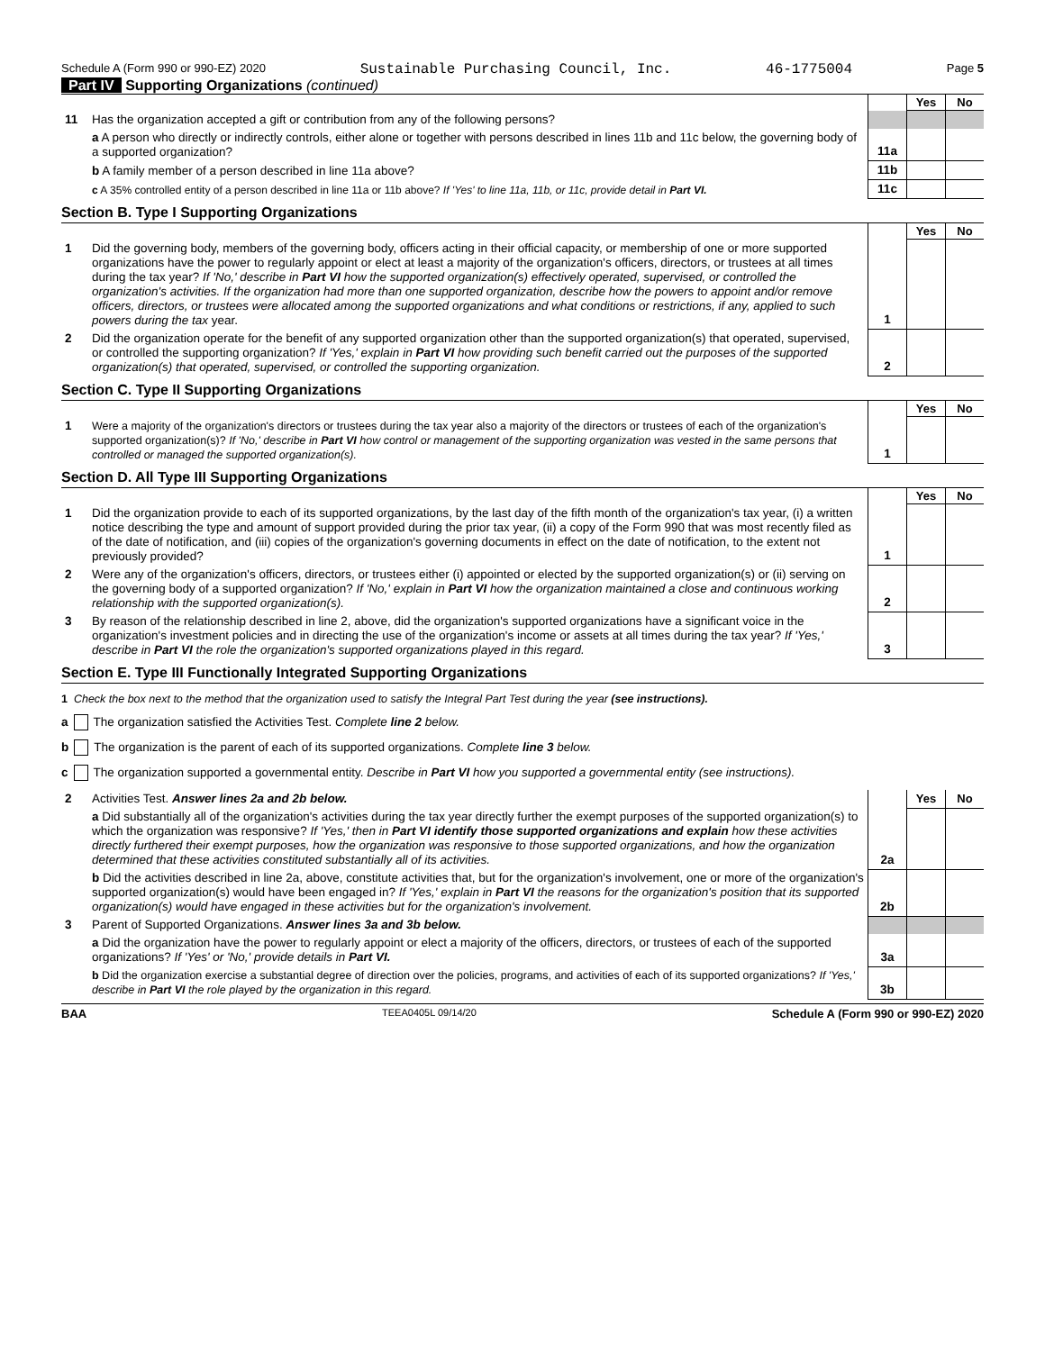Schedule A (Form 990 or 990-EZ) 2020 Sustainable Purchasing Council, Inc. 46-1775004 Page 5
Part IV Supporting Organizations (continued)
| | | | Yes | No |
| 11 | Has the organization accepted a gift or contribution from any of the following persons? | | | |
| | a A person who directly or indirectly controls, either alone or together with persons described in lines 11b and 11c below, the governing body of a supported organization? | 11a | | |
| | b A family member of a person described in line 11a above? | 11b | | |
| | c A 35% controlled entity of a person described in line 11a or 11b above? If 'Yes' to line 11a, 11b, or 11c, provide detail in Part VI. | 11c | | |
Section B. Type I Supporting Organizations
| | | | Yes | No |
| 1 | Did the governing body, members of the governing body, officers acting in their official capacity, or membership of one or more supported organizations have the power to regularly appoint or elect at least a majority of the organization's officers, directors, or trustees at all times during the tax year? If 'No,' describe in Part VI how the supported organization(s) effectively operated, supervised, or controlled the organization's activities. If the organization had more than one supported organization, describe how the powers to appoint and/or remove officers, directors, or trustees were allocated among the supported organizations and what conditions or restrictions, if any, applied to such powers during the tax year. | 1 | | |
| 2 | Did the organization operate for the benefit of any supported organization other than the supported organization(s) that operated, supervised, or controlled the supporting organization? If 'Yes,' explain in Part VI how providing such benefit carried out the purposes of the supported organization(s) that operated, supervised, or controlled the supporting organization. | 2 | | |
Section C. Type II Supporting Organizations
| | | | Yes | No |
| 1 | Were a majority of the organization's directors or trustees during the tax year also a majority of the directors or trustees of each of the organization's supported organization(s)? If 'No,' describe in Part VI how control or management of the supporting organization was vested in the same persons that controlled or managed the supported organization(s). | 1 | | |
Section D. All Type III Supporting Organizations
| | | | Yes | No |
| 1 | Did the organization provide to each of its supported organizations, by the last day of the fifth month of the organization's tax year, (i) a written notice describing the type and amount of support provided during the prior tax year, (ii) a copy of the Form 990 that was most recently filed as of the date of notification, and (iii) copies of the organization's governing documents in effect on the date of notification, to the extent not previously provided? | 1 | | |
| 2 | Were any of the organization's officers, directors, or trustees either (i) appointed or elected by the supported organization(s) or (ii) serving on the governing body of a supported organization? If 'No,' explain in Part VI how the organization maintained a close and continuous working relationship with the supported organization(s). | 2 | | |
| 3 | By reason of the relationship described in line 2, above, did the organization's supported organizations have a significant voice in the organization's investment policies and in directing the use of the organization's income or assets at all times during the tax year? If 'Yes,' describe in Part VI the role the organization's supported organizations played in this regard. | 3 | | |
Section E. Type III Functionally Integrated Supporting Organizations
1 Check the box next to the method that the organization used to satisfy the Integral Part Test during the year (see instructions).
a The organization satisfied the Activities Test. Complete line 2 below.
b The organization is the parent of each of its supported organizations. Complete line 3 below.
c The organization supported a governmental entity. Describe in Part VI how you supported a governmental entity (see instructions).
| 2 | Activities Test. Answer lines 2a and 2b below. | | Yes | No |
| | a Did substantially all of the organization's activities during the tax year directly further the exempt purposes of the supported organization(s) to which the organization was responsive? If 'Yes,' then in Part VI identify those supported organizations and explain how these activities directly furthered their exempt purposes, how the organization was responsive to those supported organizations, and how the organization determined that these activities constituted substantially all of its activities. | 2a | | |
| | b Did the activities described in line 2a, above, constitute activities that, but for the organization's involvement, one or more of the organization's supported organization(s) would have been engaged in? If 'Yes,' explain in Part VI the reasons for the organization's position that its supported organization(s) would have engaged in these activities but for the organization's involvement. | 2b | | |
| 3 | Parent of Supported Organizations. Answer lines 3a and 3b below. | | | |
| | a Did the organization have the power to regularly appoint or elect a majority of the officers, directors, or trustees of each of the supported organizations? If 'Yes' or 'No,' provide details in Part VI. | 3a | | |
| | b Did the organization exercise a substantial degree of direction over the policies, programs, and activities of each of its supported organizations? If 'Yes,' describe in Part VI the role played by the organization in this regard. | 3b | | |
BAA TEEA0405L 09/14/20 Schedule A (Form 990 or 990-EZ) 2020